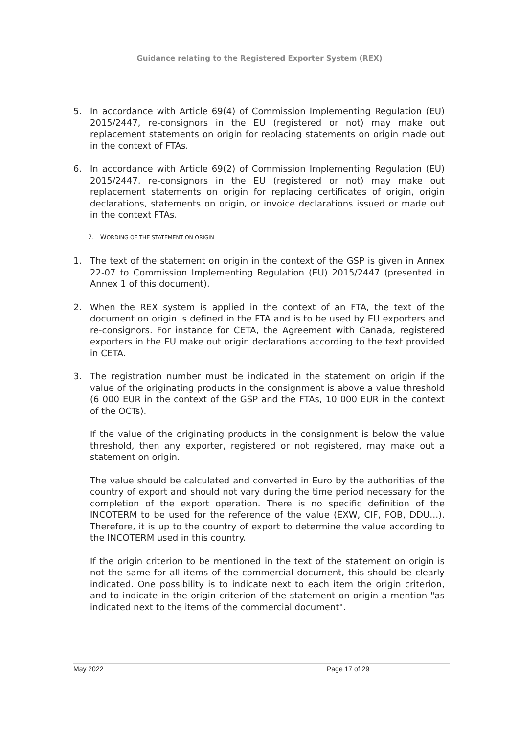Guidance relating to the Registered Exporter System (REX)
5. In accordance with Article 69(4) of Commission Implementing Regulation (EU) 2015/2447, re-consignors in the EU (registered or not) may make out replacement statements on origin for replacing statements on origin made out in the context of FTAs.
6. In accordance with Article 69(2) of Commission Implementing Regulation (EU) 2015/2447, re-consignors in the EU (registered or not) may make out replacement statements on origin for replacing certificates of origin, origin declarations, statements on origin, or invoice declarations issued or made out in the context FTAs.
2. WORDING OF THE STATEMENT ON ORIGIN
1. The text of the statement on origin in the context of the GSP is given in Annex 22-07 to Commission Implementing Regulation (EU) 2015/2447 (presented in Annex 1 of this document).
2. When the REX system is applied in the context of an FTA, the text of the document on origin is defined in the FTA and is to be used by EU exporters and re-consignors. For instance for CETA, the Agreement with Canada, registered exporters in the EU make out origin declarations according to the text provided in CETA.
3. The registration number must be indicated in the statement on origin if the value of the originating products in the consignment is above a value threshold (6 000 EUR in the context of the GSP and the FTAs, 10 000 EUR in the context of the OCTs).
If the value of the originating products in the consignment is below the value threshold, then any exporter, registered or not registered, may make out a statement on origin.
The value should be calculated and converted in Euro by the authorities of the country of export and should not vary during the time period necessary for the completion of the export operation. There is no specific definition of the INCOTERM to be used for the reference of the value (EXW, CIF, FOB, DDU…). Therefore, it is up to the country of export to determine the value according to the INCOTERM used in this country.
If the origin criterion to be mentioned in the text of the statement on origin is not the same for all items of the commercial document, this should be clearly indicated. One possibility is to indicate next to each item the origin criterion, and to indicate in the origin criterion of the statement on origin a mention "as indicated next to the items of the commercial document".
May 2022 Page 17 of 29